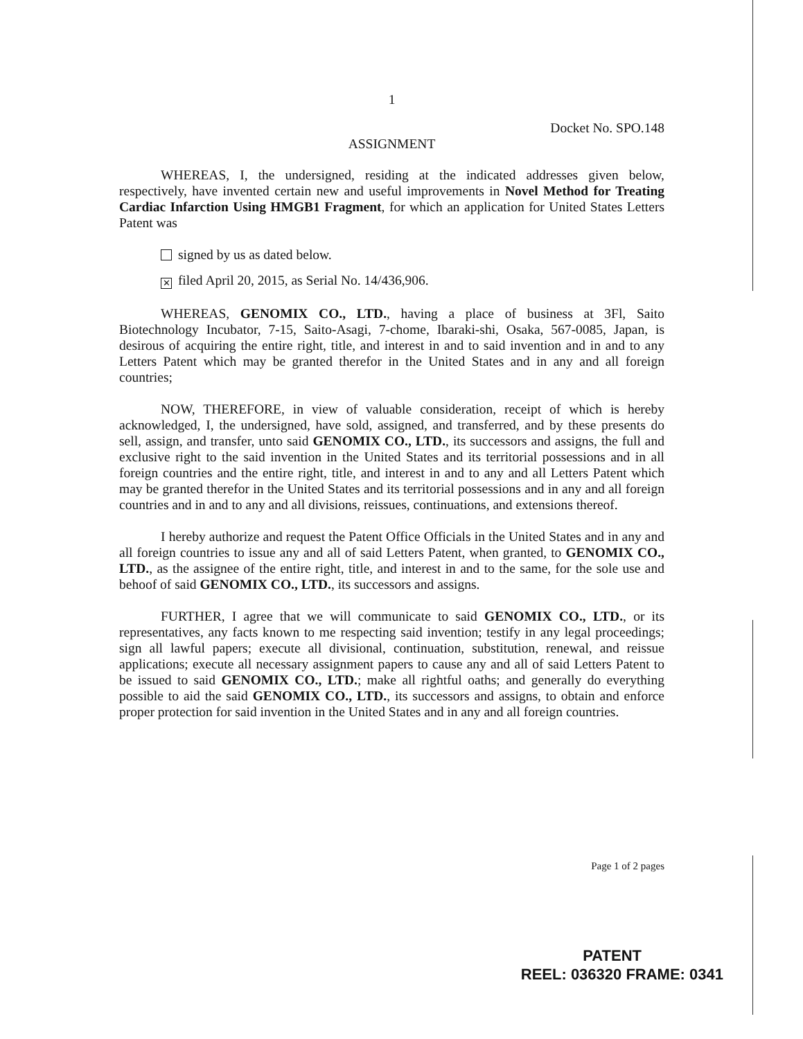1
Docket No. SPO.148
ASSIGNMENT
WHEREAS, I, the undersigned, residing at the indicated addresses given below, respectively, have invented certain new and useful improvements in Novel Method for Treating Cardiac Infarction Using HMGB1 Fragment, for which an application for United States Letters Patent was
signed by us as dated below.
✕ filed April 20, 2015, as Serial No. 14/436,906.
WHEREAS, GENOMIX CO., LTD., having a place of business at 3Fl, Saito Biotechnology Incubator, 7-15, Saito-Asagi, 7-chome, Ibaraki-shi, Osaka, 567-0085, Japan, is desirous of acquiring the entire right, title, and interest in and to said invention and in and to any Letters Patent which may be granted therefor in the United States and in any and all foreign countries;
NOW, THEREFORE, in view of valuable consideration, receipt of which is hereby acknowledged, I, the undersigned, have sold, assigned, and transferred, and by these presents do sell, assign, and transfer, unto said GENOMIX CO., LTD., its successors and assigns, the full and exclusive right to the said invention in the United States and its territorial possessions and in all foreign countries and the entire right, title, and interest in and to any and all Letters Patent which may be granted therefor in the United States and its territorial possessions and in any and all foreign countries and in and to any and all divisions, reissues, continuations, and extensions thereof.
I hereby authorize and request the Patent Office Officials in the United States and in any and all foreign countries to issue any and all of said Letters Patent, when granted, to GENOMIX CO., LTD., as the assignee of the entire right, title, and interest in and to the same, for the sole use and behoof of said GENOMIX CO., LTD., its successors and assigns.
FURTHER, I agree that we will communicate to said GENOMIX CO., LTD., or its representatives, any facts known to me respecting said invention; testify in any legal proceedings; sign all lawful papers; execute all divisional, continuation, substitution, renewal, and reissue applications; execute all necessary assignment papers to cause any and all of said Letters Patent to be issued to said GENOMIX CO., LTD.; make all rightful oaths; and generally do everything possible to aid the said GENOMIX CO., LTD., its successors and assigns, to obtain and enforce proper protection for said invention in the United States and in any and all foreign countries.
Page 1 of 2 pages
PATENT
REEL: 036320 FRAME: 0341